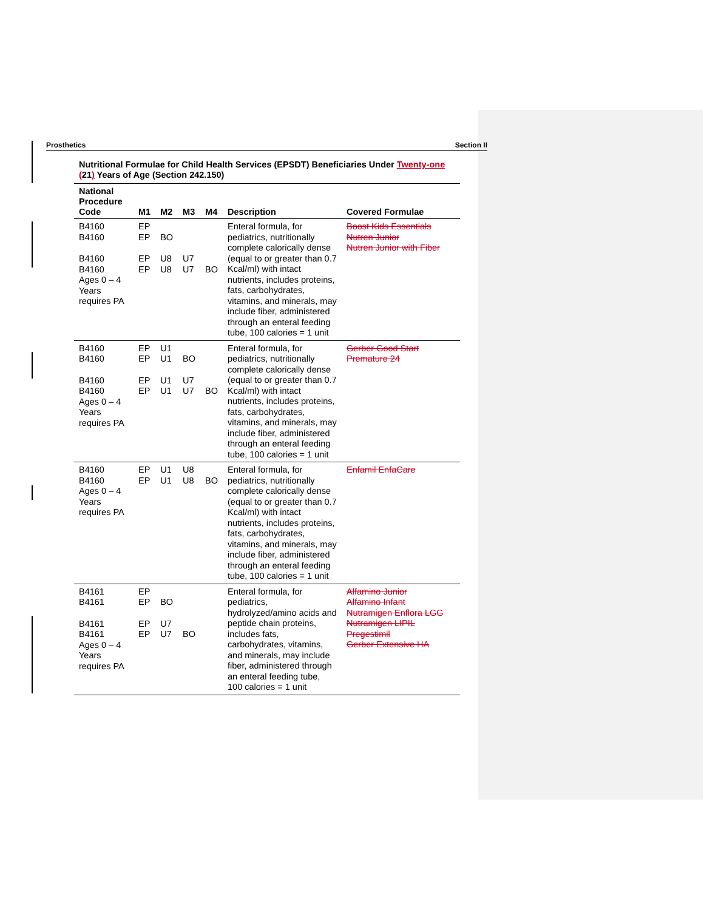Prosthetics Section II
Nutritional Formulae for Child Health Services (EPSDT) Beneficiaries Under Twenty-one (21) Years of Age (Section 242.150)
| National Procedure Code | M1 | M2 | M3 | M4 | Description | Covered Formulae |
| --- | --- | --- | --- | --- | --- | --- |
| B4160 B4160 B4160 B4160 Ages 0 – 4 Years requires PA | EP EP EP EP | BO U8 U8 | U7 U7 | BO | Enteral formula, for pediatrics, nutritionally complete calorically dense (equal to or greater than 0.7 Kcal/ml) with intact nutrients, includes proteins, fats, carbohydrates, vitamins, and minerals, may include fiber, administered through an enteral feeding tube, 100 calories = 1 unit | Boost Kids Essentials Nutren Junior Nutren Junior with Fiber |
| B4160 B4160 B4160 B4160 Ages 0 – 4 Years requires PA | EP EP EP EP | U1 U1 U1 U1 | BO U7 U7 | BO | Enteral formula, for pediatrics, nutritionally complete calorically dense (equal to or greater than 0.7 Kcal/ml) with intact nutrients, includes proteins, fats, carbohydrates, vitamins, and minerals, may include fiber, administered through an enteral feeding tube, 100 calories = 1 unit | Gerber Good Start Premature 24 |
| B4160 B4160 Ages 0 – 4 Years requires PA | EP EP | U1 U1 | U8 U8 | BO | Enteral formula, for pediatrics, nutritionally complete calorically dense (equal to or greater than 0.7 Kcal/ml) with intact nutrients, includes proteins, fats, carbohydrates, vitamins, and minerals, may include fiber, administered through an enteral feeding tube, 100 calories = 1 unit | Enfamil EnfaCare |
| B4161 B4161 B4161 B4161 Ages 0 – 4 Years requires PA | EP EP EP EP | BO U7 U7 | BO | | Enteral formula, for pediatrics, hydrolyzed/amino acids and peptide chain proteins, includes fats, carbohydrates, vitamins, and minerals, may include fiber, administered through an enteral feeding tube, 100 calories = 1 unit | Alfamino Junior Alfamino Infant Nutramigen Enflora LGG Nutramigen LIPIL Pregestimil Gerber Extensive HA |